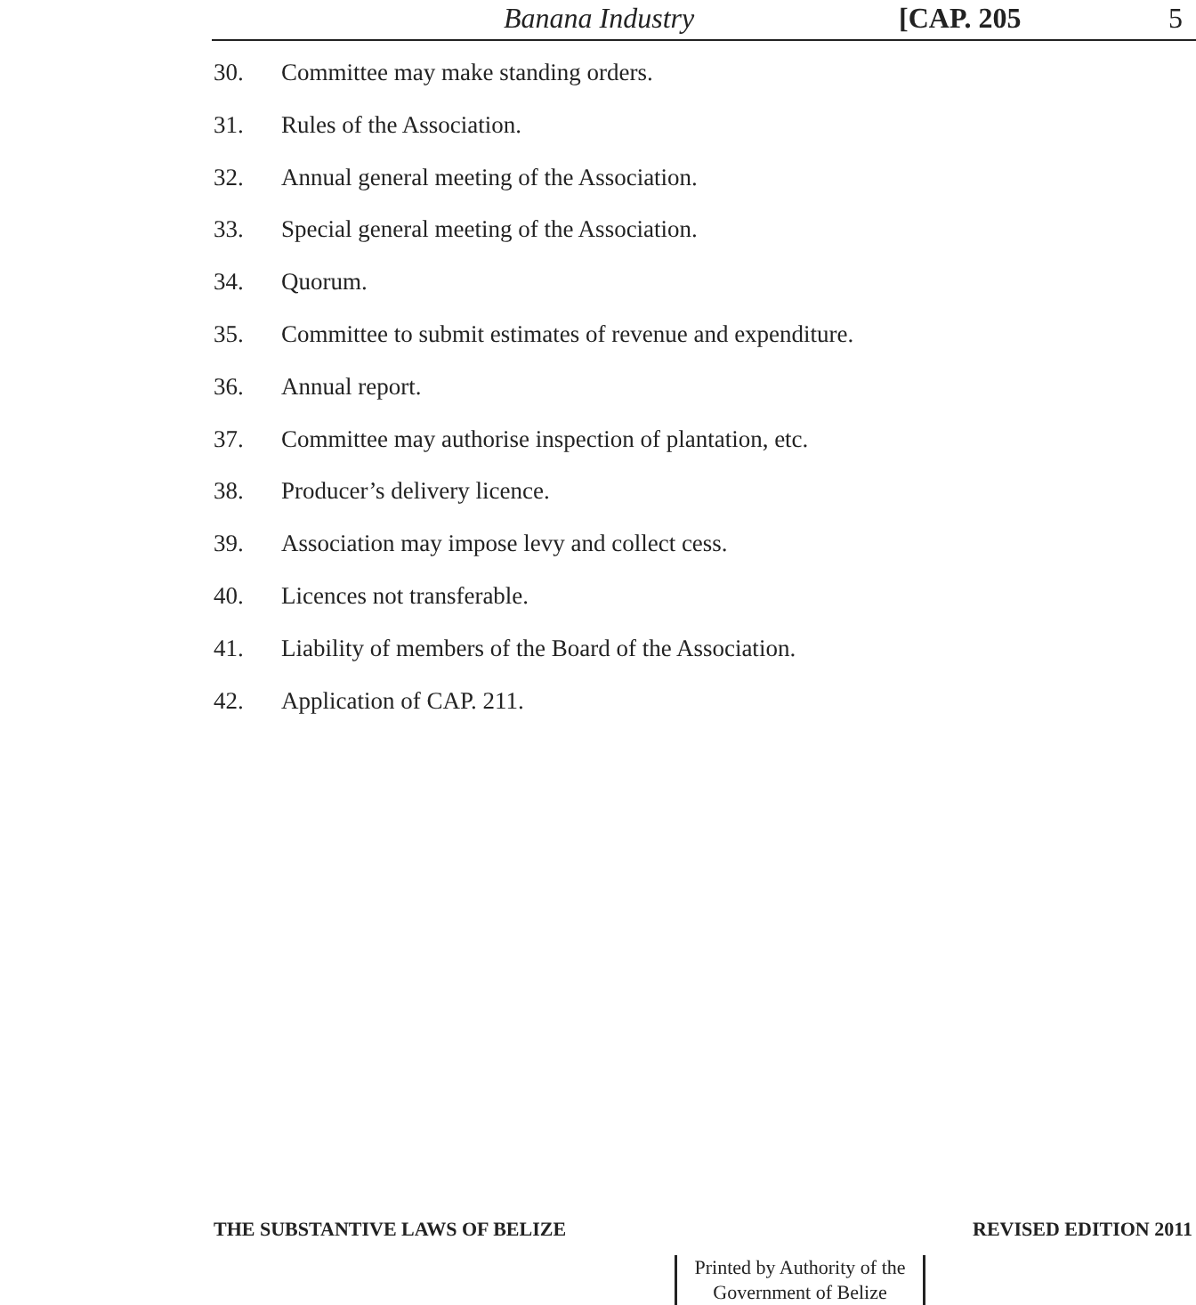Banana Industry [CAP. 205 5
30. Committee may make standing orders.
31. Rules of the Association.
32. Annual general meeting of the Association.
33. Special general meeting of the Association.
34. Quorum.
35. Committee to submit estimates of revenue and expenditure.
36. Annual report.
37. Committee may authorise inspection of plantation, etc.
38. Producer’s delivery licence.
39. Association may impose levy and collect cess.
40. Licences not transferable.
41. Liability of members of the Board of the Association.
42. Application of CAP. 211.
THE SUBSTANTIVE LAWS OF BELIZE REVISED EDITION 2011
Printed by Authority of the
Government of Belize